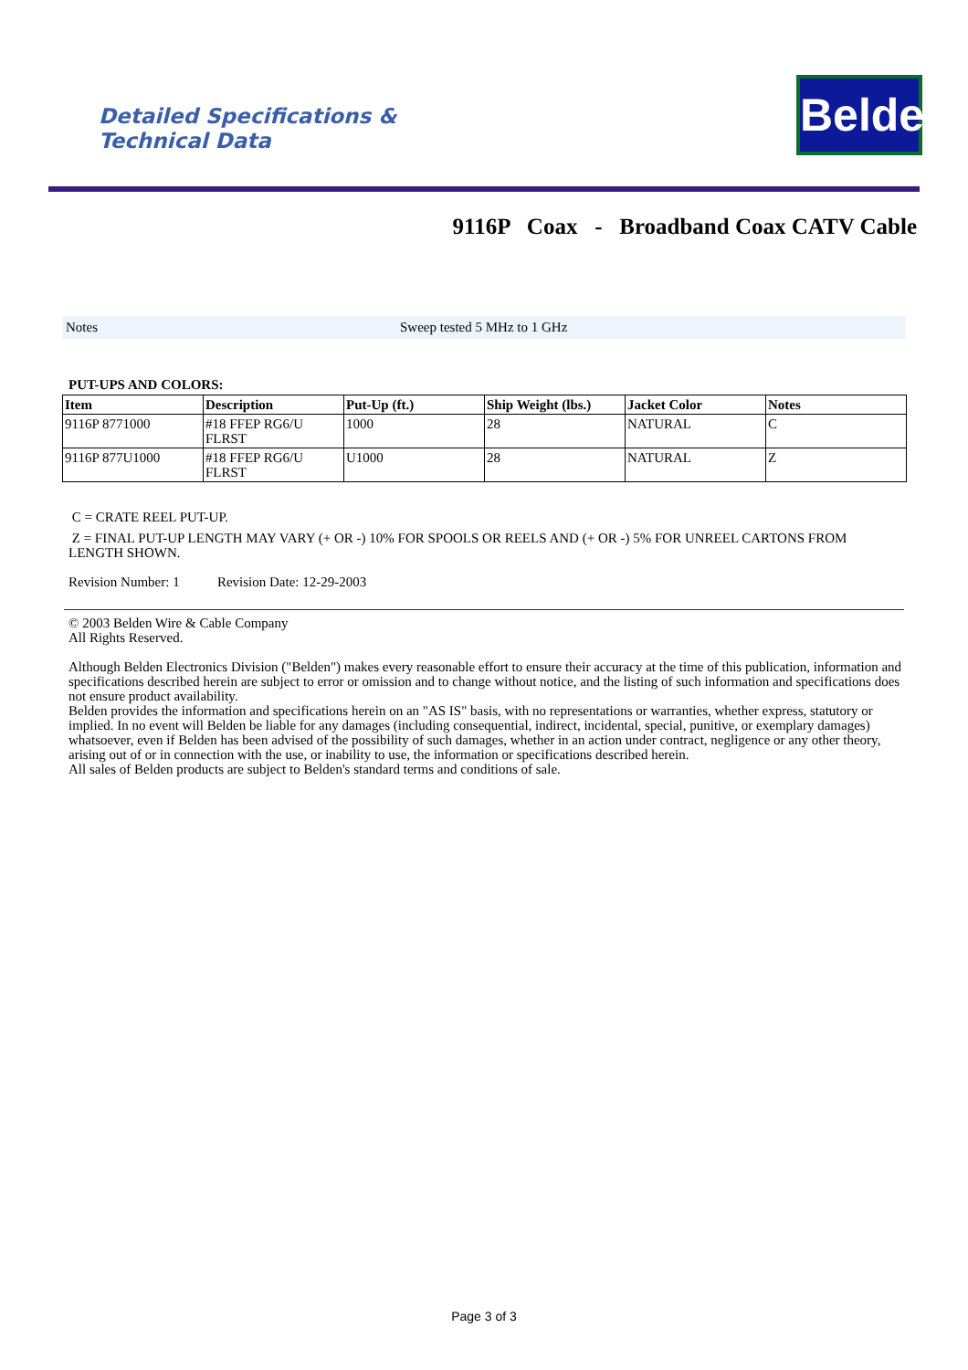Detailed Specifications &
Technical Data
Belden
9116P Coax - Broadband Coax CATV Cable
Notes Sweep tested 5 MHz to 1 GHz
PUT-UPS AND COLORS:
| Item | Description | Put-Up (ft.) | Ship Weight (lbs.) | Jacket Color | Notes |
| --- | --- | --- | --- | --- | --- |
| 9116P 8771000 | #18 FFEP RG6/U FLRST | 1000 | 28 | NATURAL | C |
| 9116P 877U1000 | #18 FFEP RG6/U FLRST | U1000 | 28 | NATURAL | Z |
C = CRATE REEL PUT-UP.
Z = FINAL PUT-UP LENGTH MAY VARY (+ OR -) 10% FOR SPOOLS OR REELS AND (+ OR -) 5% FOR UNREEL CARTONS FROM LENGTH SHOWN.
Revision Number: 1 Revision Date: 12-29-2003
© 2003 Belden Wire & Cable Company
All Rights Reserved.
Although Belden Electronics Division ("Belden") makes every reasonable effort to ensure their accuracy at the time of this publication, information and specifications described herein are subject to error or omission and to change without notice, and the listing of such information and specifications does not ensure product availability.
Belden provides the information and specifications herein on an "AS IS" basis, with no representations or warranties, whether express, statutory or implied. In no event will Belden be liable for any damages (including consequential, indirect, incidental, special, punitive, or exemplary damages) whatsoever, even if Belden has been advised of the possibility of such damages, whether in an action under contract, negligence or any other theory, arising out of or in connection with the use, or inability to use, the information or specifications described herein.
All sales of Belden products are subject to Belden's standard terms and conditions of sale.
Page 3 of 3